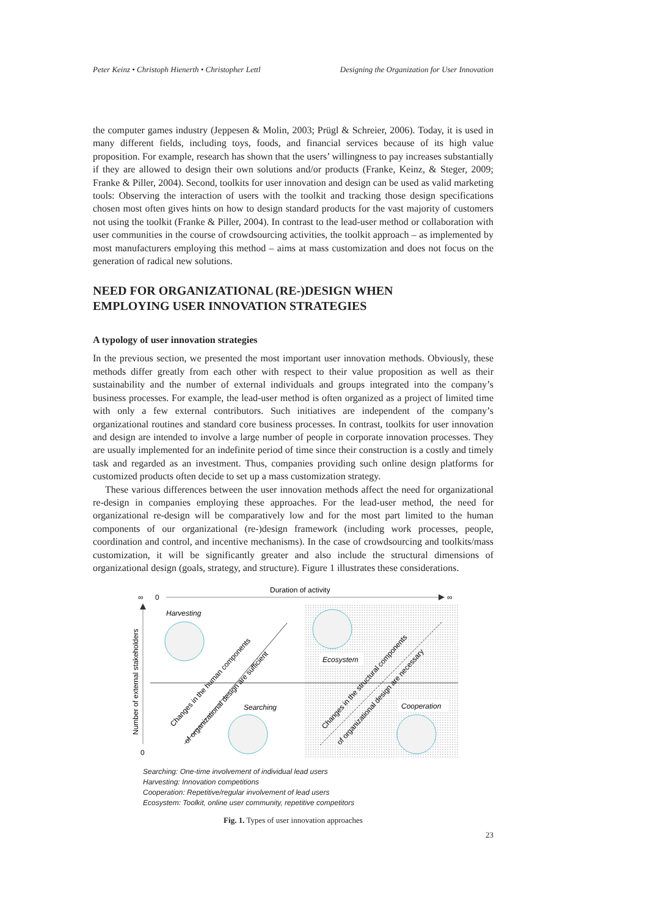Peter Keinz • Christoph Hienerth • Christopher Lettl Designing the Organization for User Innovation
the computer games industry (Jeppesen & Molin, 2003; Prügl & Schreier, 2006). Today, it is used in many different fields, including toys, foods, and financial services because of its high value proposition. For example, research has shown that the users’ willingness to pay increases substantially if they are allowed to design their own solutions and/or products (Franke, Keinz, & Steger, 2009; Franke & Piller, 2004). Second, toolkits for user innovation and design can be used as valid marketing tools: Observing the interaction of users with the toolkit and tracking those design specifications chosen most often gives hints on how to design standard products for the vast majority of customers not using the toolkit (Franke & Piller, 2004). In contrast to the lead-user method or collaboration with user communities in the course of crowdsourcing activities, the toolkit approach – as implemented by most manufacturers employing this method – aims at mass customization and does not focus on the generation of radical new solutions.
NEED FOR ORGANIZATIONAL (RE-)DESIGN WHEN
EMPLOYING USER INNOVATION STRATEGIES
A typology of user innovation strategies
In the previous section, we presented the most important user innovation methods. Obviously, these methods differ greatly from each other with respect to their value proposition as well as their sustainability and the number of external individuals and groups integrated into the company’s business processes. For example, the lead-user method is often organized as a project of limited time with only a few external contributors. Such initiatives are independent of the company’s organizational routines and standard core business processes. In contrast, toolkits for user innovation and design are intended to involve a large number of people in corporate innovation processes. They are usually implemented for an indefinite period of time since their construction is a costly and timely task and regarded as an investment. Thus, companies providing such online design platforms for customized products often decide to set up a mass customization strategy.
These various differences between the user innovation methods affect the need for organizational re-design in companies employing these approaches. For the lead-user method, the need for organizational re-design will be comparatively low and for the most part limited to the human components of our organizational (re-)design framework (including work processes, people, coordination and control, and incentive mechanisms). In the case of crowdsourcing and toolkits/mass customization, it will be significantly greater and also include the structural dimensions of organizational design (goals, strategy, and structure). Figure 1 illustrates these considerations.
Duration of activity
∞
0
∞
0
Number of external stakeholders
Harvesting
Ecosystem
Searching
Cooperation
Changes in the human components
of organizational design are sufficient
Changes in the structural components
of organizational design are necessary
Searching: One-time involvement of individual lead users
Harvesting: Innovation competitions
Cooperation: Repetitive/regular involvement of lead users
Ecosystem: Toolkit, online user community, repetitive competitors
Fig. 1. Types of user innovation approaches
23